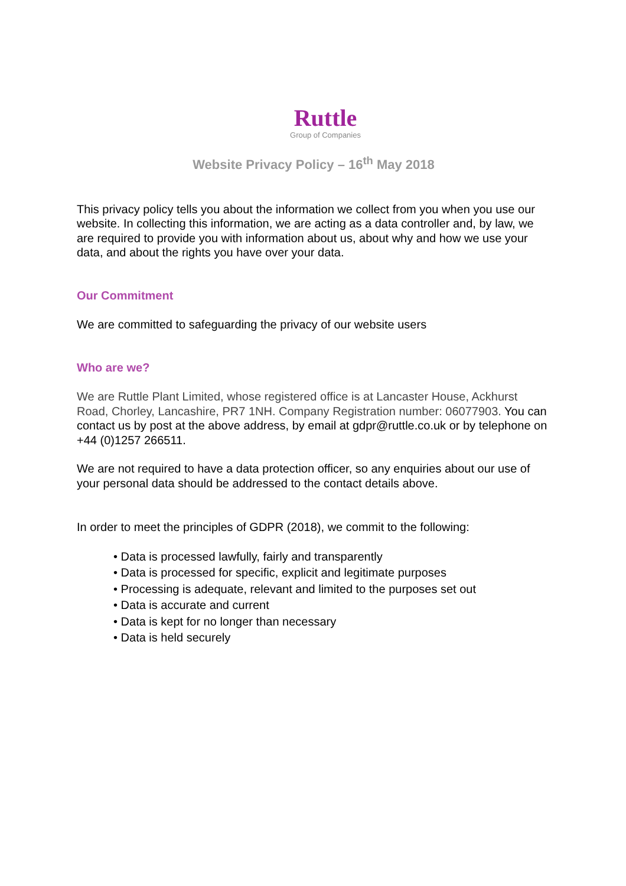Ruttle
Group of Companies
Website Privacy Policy – 16<sup>th</sup> May 2018
This privacy policy tells you about the information we collect from you when you use our website. In collecting this information, we are acting as a data controller and, by law, we are required to provide you with information about us, about why and how we use your data, and about the rights you have over your data.
Our Commitment
We are committed to safeguarding the privacy of our website users
Who are we?
We are Ruttle Plant Limited, whose registered office is at Lancaster House, Ackhurst Road, Chorley, Lancashire, PR7 1NH. Company Registration number: 06077903. You can contact us by post at the above address, by email at gdpr@ruttle.co.uk or by telephone on +44 (0)1257 266511.
We are not required to have a data protection officer, so any enquiries about our use of your personal data should be addressed to the contact details above.
In order to meet the principles of GDPR (2018), we commit to the following:
• Data is processed lawfully, fairly and transparently
• Data is processed for specific, explicit and legitimate purposes
• Processing is adequate, relevant and limited to the purposes set out
• Data is accurate and current
• Data is kept for no longer than necessary
• Data is held securely